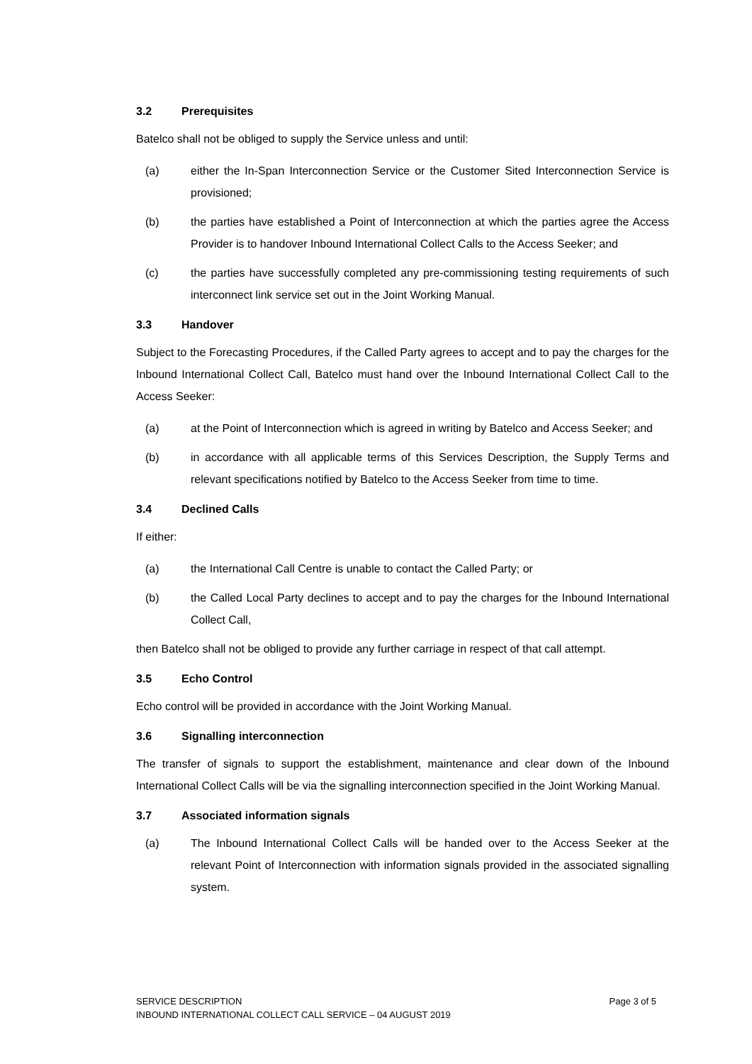3.2 Prerequisites
Batelco shall not be obliged to supply the Service unless and until:
(a) either the In-Span Interconnection Service or the Customer Sited Interconnection Service is provisioned;
(b) the parties have established a Point of Interconnection at which the parties agree the Access Provider is to handover Inbound International Collect Calls to the Access Seeker; and
(c) the parties have successfully completed any pre-commissioning testing requirements of such interconnect link service set out in the Joint Working Manual.
3.3 Handover
Subject to the Forecasting Procedures, if the Called Party agrees to accept and to pay the charges for the Inbound International Collect Call, Batelco must hand over the Inbound International Collect Call to the Access Seeker:
(a) at the Point of Interconnection which is agreed in writing by Batelco and Access Seeker; and
(b) in accordance with all applicable terms of this Services Description, the Supply Terms and relevant specifications notified by Batelco to the Access Seeker from time to time.
3.4 Declined Calls
If either:
(a) the International Call Centre is unable to contact the Called Party; or
(b) the Called Local Party declines to accept and to pay the charges for the Inbound International Collect Call,
then Batelco shall not be obliged to provide any further carriage in respect of that call attempt.
3.5 Echo Control
Echo control will be provided in accordance with the Joint Working Manual.
3.6 Signalling interconnection
The transfer of signals to support the establishment, maintenance and clear down of the Inbound International Collect Calls will be via the signalling interconnection specified in the Joint Working Manual.
3.7 Associated information signals
(a) The Inbound International Collect Calls will be handed over to the Access Seeker at the relevant Point of Interconnection with information signals provided in the associated signalling system.
Page 3 of 5 SERVICE DESCRIPTION
INBOUND INTERNATIONAL COLLECT CALL SERVICE – 04 AUGUST 2019